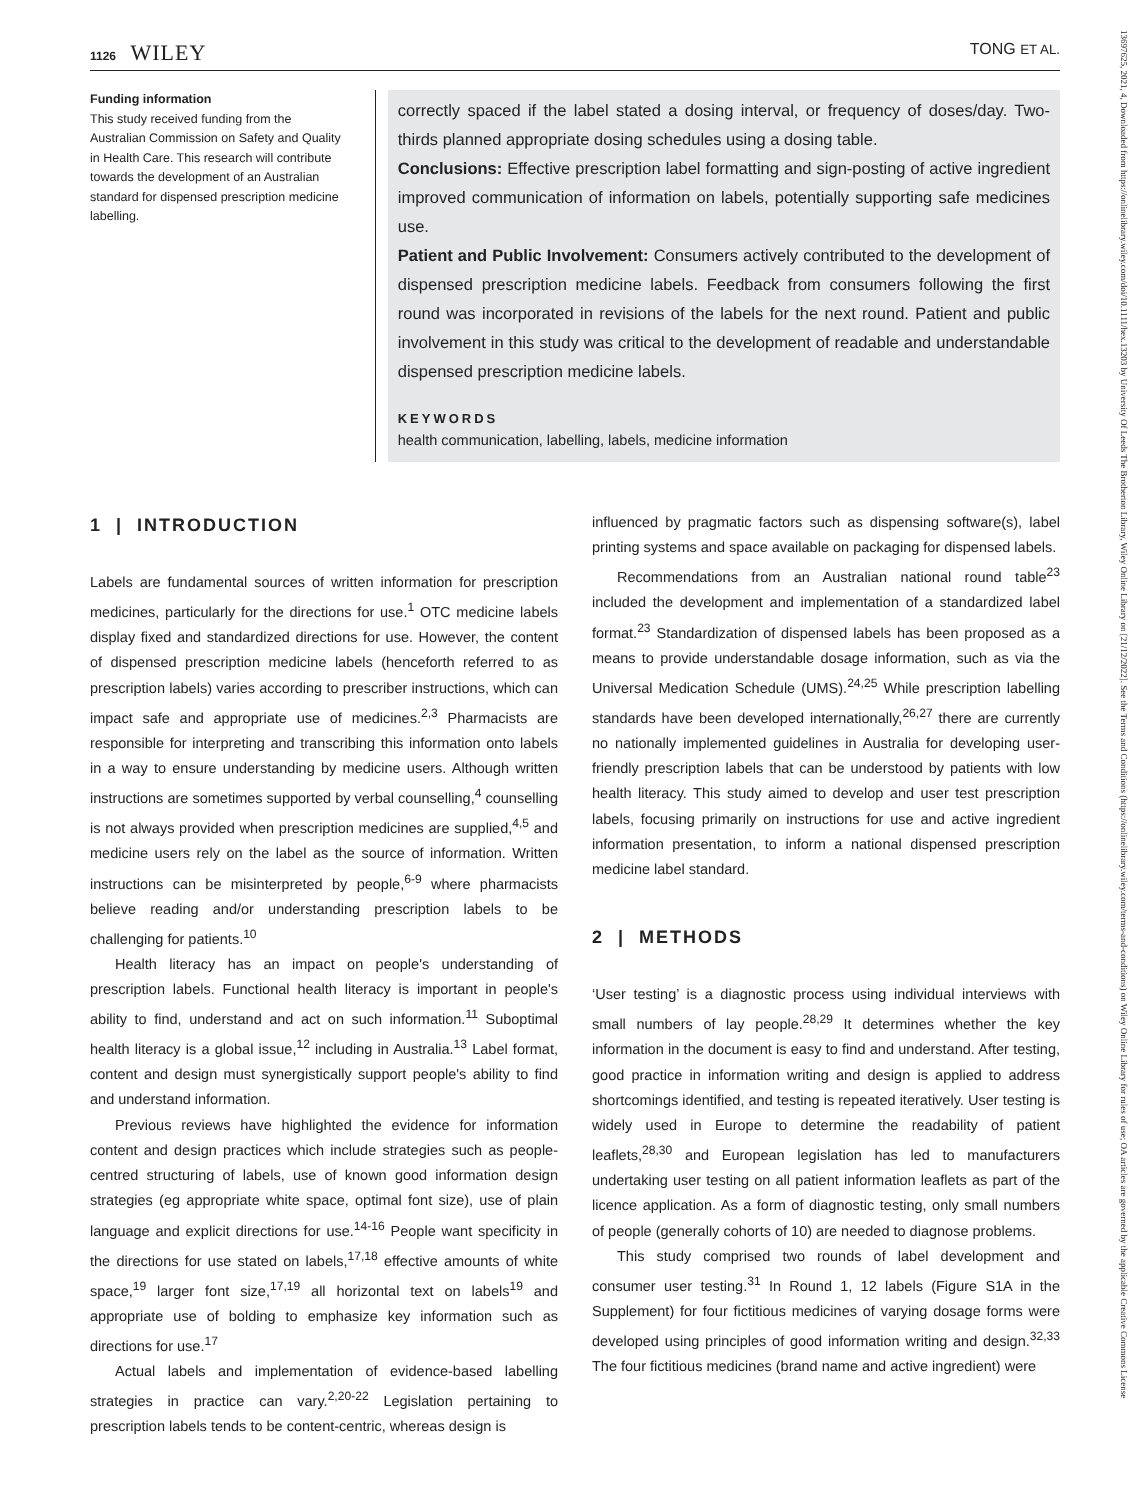1126 WILEY
TONG ET AL.
13697625, 2021, 4, Downloaded from https://onlinelibrary.wiley.com/doi/10.1111/hex.13203 by University Of Leeds The Brotherton Library, Wiley Online Library on [21/12/2022]. See the Terms and Conditions (https://onlinelibrary.wiley.com/terms-and-conditions) on Wiley Online Library for rules of use; OA articles are governed by the applicable Creative Commons License
Funding information
This study received funding from the Australian Commission on Safety and Quality in Health Care. This research will contribute towards the development of an Australian standard for dispensed prescription medicine labelling.
correctly spaced if the label stated a dosing interval, or frequency of doses/day. Two-thirds planned appropriate dosing schedules using a dosing table.
Conclusions: Effective prescription label formatting and sign-posting of active ingredient improved communication of information on labels, potentially supporting safe medicines use.
Patient and Public Involvement: Consumers actively contributed to the development of dispensed prescription medicine labels. Feedback from consumers following the first round was incorporated in revisions of the labels for the next round. Patient and public involvement in this study was critical to the development of readable and understandable dispensed prescription medicine labels.
KEYWORDS
health communication, labelling, labels, medicine information
1 | INTRODUCTION
Labels are fundamental sources of written information for prescription medicines, particularly for the directions for use.<sup>1</sup> OTC medicine labels display fixed and standardized directions for use. However, the content of dispensed prescription medicine labels (henceforth referred to as prescription labels) varies according to prescriber instructions, which can impact safe and appropriate use of medicines.<sup>2,3</sup> Pharmacists are responsible for interpreting and transcribing this information onto labels in a way to ensure understanding by medicine users. Although written instructions are sometimes supported by verbal counselling,<sup>4</sup> counselling is not always provided when prescription medicines are supplied,<sup>4,5</sup> and medicine users rely on the label as the source of information. Written instructions can be misinterpreted by people,<sup>6-9</sup> where pharmacists believe reading and/or understanding prescription labels to be challenging for patients.<sup>10</sup>
Health literacy has an impact on people's understanding of prescription labels. Functional health literacy is important in people's ability to find, understand and act on such information.<sup>11</sup> Suboptimal health literacy is a global issue,<sup>12</sup> including in Australia.<sup>13</sup> Label format, content and design must synergistically support people's ability to find and understand information.
Previous reviews have highlighted the evidence for information content and design practices which include strategies such as people-centred structuring of labels, use of known good information design strategies (eg appropriate white space, optimal font size), use of plain language and explicit directions for use.<sup>14-16</sup> People want specificity in the directions for use stated on labels,<sup>17,18</sup> effective amounts of white space,<sup>19</sup> larger font size,<sup>17,19</sup> all horizontal text on labels<sup>19</sup> and appropriate use of bolding to emphasize key information such as directions for use.<sup>17</sup>
Actual labels and implementation of evidence-based labelling strategies in practice can vary.<sup>2,20-22</sup> Legislation pertaining to prescription labels tends to be content-centric, whereas design is
influenced by pragmatic factors such as dispensing software(s), label printing systems and space available on packaging for dispensed labels.
Recommendations from an Australian national round table<sup>23</sup> included the development and implementation of a standardized label format.<sup>23</sup> Standardization of dispensed labels has been proposed as a means to provide understandable dosage information, such as via the Universal Medication Schedule (UMS).<sup>24,25</sup> While prescription labelling standards have been developed internationally,<sup>26,27</sup> there are currently no nationally implemented guidelines in Australia for developing user-friendly prescription labels that can be understood by patients with low health literacy. This study aimed to develop and user test prescription labels, focusing primarily on instructions for use and active ingredient information presentation, to inform a national dispensed prescription medicine label standard.
2 | METHODS
‘User testing’ is a diagnostic process using individual interviews with small numbers of lay people.<sup>28,29</sup> It determines whether the key information in the document is easy to find and understand. After testing, good practice in information writing and design is applied to address shortcomings identified, and testing is repeated iteratively. User testing is widely used in Europe to determine the readability of patient leaflets,<sup>28,30</sup> and European legislation has led to manufacturers undertaking user testing on all patient information leaflets as part of the licence application. As a form of diagnostic testing, only small numbers of people (generally cohorts of 10) are needed to diagnose problems.
This study comprised two rounds of label development and consumer user testing.<sup>31</sup> In Round 1, 12 labels (Figure S1A in the Supplement) for four fictitious medicines of varying dosage forms were developed using principles of good information writing and design.<sup>32,33</sup> The four fictitious medicines (brand name and active ingredient) were